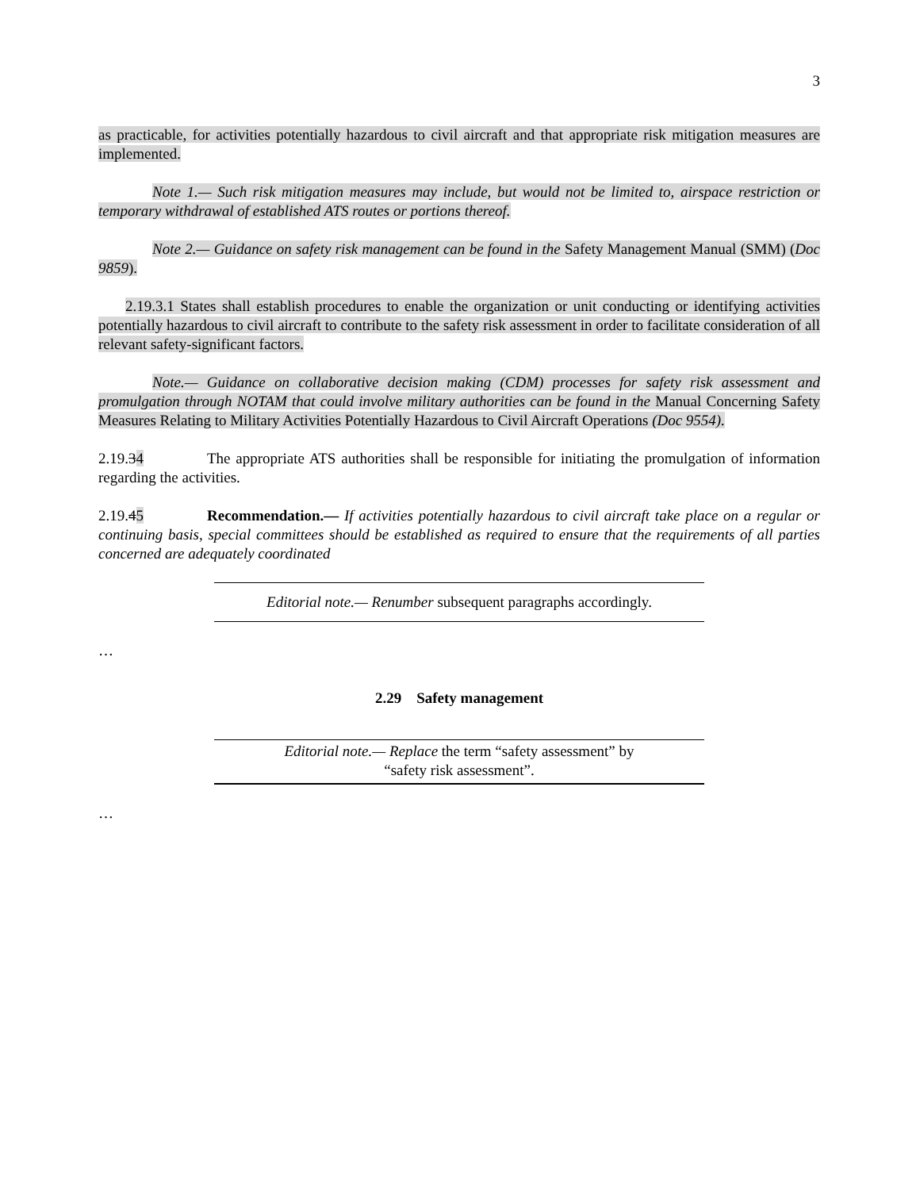3
as practicable, for activities potentially hazardous to civil aircraft and that appropriate risk mitigation measures are implemented.
Note 1.— Such risk mitigation measures may include, but would not be limited to, airspace restriction or temporary withdrawal of established ATS routes or portions thereof.
Note 2.— Guidance on safety risk management can be found in the Safety Management Manual (SMM) (Doc 9859).
2.19.3.1 States shall establish procedures to enable the organization or unit conducting or identifying activities potentially hazardous to civil aircraft to contribute to the safety risk assessment in order to facilitate consideration of all relevant safety-significant factors.
Note.— Guidance on collaborative decision making (CDM) processes for safety risk assessment and promulgation through NOTAM that could involve military authorities can be found in the Manual Concerning Safety Measures Relating to Military Activities Potentially Hazardous to Civil Aircraft Operations (Doc 9554).
2.19.34 The appropriate ATS authorities shall be responsible for initiating the promulgation of information regarding the activities.
2.19.45 Recommendation.— If activities potentially hazardous to civil aircraft take place on a regular or continuing basis, special committees should be established as required to ensure that the requirements of all parties concerned are adequately coordinated
Editorial note.— Renumber subsequent paragraphs accordingly.
…
2.29 Safety management
Editorial note.— Replace the term “safety assessment” by
“safety risk assessment”.
…